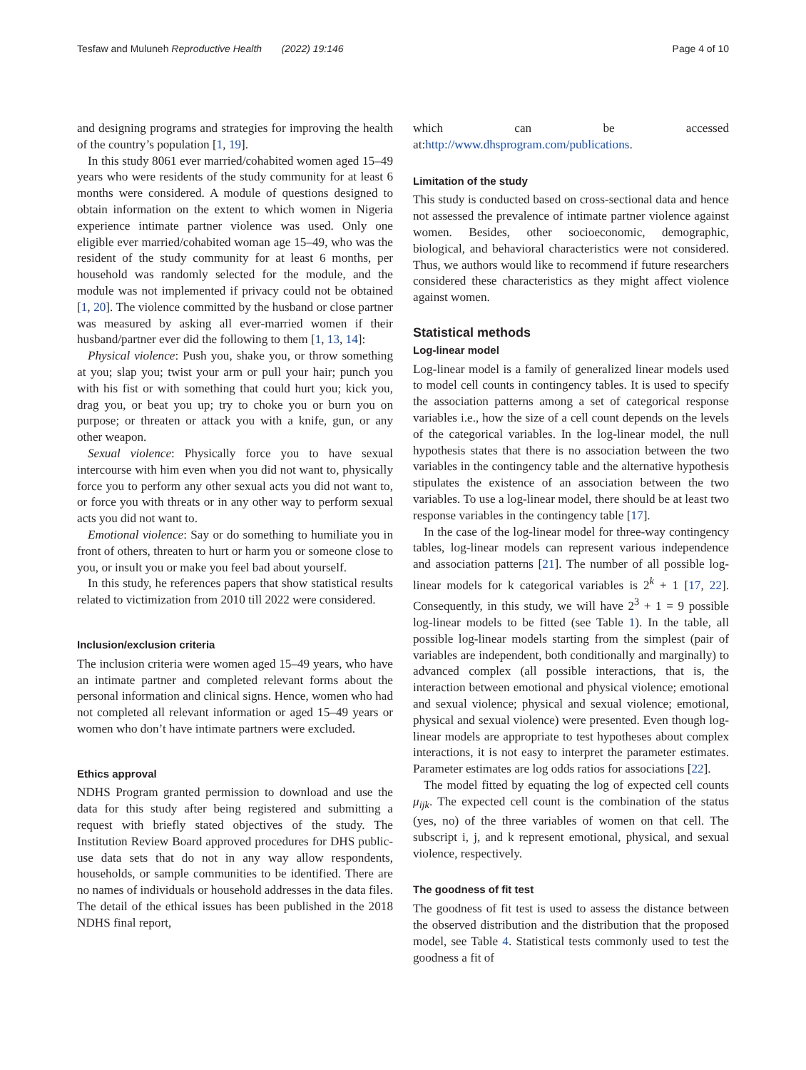Tesfaw and Muluneh Reproductive Health (2022) 19:146 Page 4 of 10
and designing programs and strategies for improving the health of the country’s population [1, 19].
In this study 8061 ever married/cohabited women aged 15–49 years who were residents of the study community for at least 6 months were considered. A module of questions designed to obtain information on the extent to which women in Nigeria experience intimate partner violence was used. Only one eligible ever married/cohabited woman age 15–49, who was the resident of the study community for at least 6 months, per household was randomly selected for the module, and the module was not implemented if privacy could not be obtained [1, 20]. The violence committed by the husband or close partner was measured by asking all ever-married women if their husband/partner ever did the following to them [1, 13, 14]:
Physical violence: Push you, shake you, or throw something at you; slap you; twist your arm or pull your hair; punch you with his fist or with something that could hurt you; kick you, drag you, or beat you up; try to choke you or burn you on purpose; or threaten or attack you with a knife, gun, or any other weapon.
Sexual violence: Physically force you to have sexual intercourse with him even when you did not want to, physically force you to perform any other sexual acts you did not want to, or force you with threats or in any other way to perform sexual acts you did not want to.
Emotional violence: Say or do something to humiliate you in front of others, threaten to hurt or harm you or someone close to you, or insult you or make you feel bad about yourself.
In this study, he references papers that show statistical results related to victimization from 2010 till 2022 were considered.
Inclusion/exclusion criteria
The inclusion criteria were women aged 15–49 years, who have an intimate partner and completed relevant forms about the personal information and clinical signs. Hence, women who had not completed all relevant information or aged 15–49 years or women who don’t have intimate partners were excluded.
Ethics approval
NDHS Program granted permission to download and use the data for this study after being registered and submitting a request with briefly stated objectives of the study. The Institution Review Board approved procedures for DHS public-use data sets that do not in any way allow respondents, households, or sample communities to be identified. There are no names of individuals or household addresses in the data files. The detail of the ethical issues has been published in the 2018 NDHS final report,
which can be accessed at:http://www.dhsprogram.com/publications.
Limitation of the study
This study is conducted based on cross-sectional data and hence not assessed the prevalence of intimate partner violence against women. Besides, other socioeconomic, demographic, biological, and behavioral characteristics were not considered. Thus, we authors would like to recommend if future researchers considered these characteristics as they might affect violence against women.
Statistical methods
Log-linear model
Log-linear model is a family of generalized linear models used to model cell counts in contingency tables. It is used to specify the association patterns among a set of categorical response variables i.e., how the size of a cell count depends on the levels of the categorical variables. In the log-linear model, the null hypothesis states that there is no association between the two variables in the contingency table and the alternative hypothesis stipulates the existence of an association between the two variables. To use a log-linear model, there should be at least two response variables in the contingency table [17].
In the case of the log-linear model for three-way contingency tables, log-linear models can represent various independence and association patterns [21]. The number of all possible log-linear models for k categorical variables is 2<sup>k</sup> + 1 [17, 22]. Consequently, in this study, we will have 2<sup>3</sup> + 1 = 9 possible log-linear models to be fitted (see Table 1). In the table, all possible log-linear models starting from the simplest (pair of variables are independent, both conditionally and marginally) to advanced complex (all possible interactions, that is, the interaction between emotional and physical violence; emotional and sexual violence; physical and sexual violence; emotional, physical and sexual violence) were presented. Even though log-linear models are appropriate to test hypotheses about complex interactions, it is not easy to interpret the parameter estimates. Parameter estimates are log odds ratios for associations [22].
The model fitted by equating the log of expected cell counts μ<sub>ijk</sub>. The expected cell count is the combination of the status (yes, no) of the three variables of women on that cell. The subscript i, j, and k represent emotional, physical, and sexual violence, respectively.
The goodness of fit test
The goodness of fit test is used to assess the distance between the observed distribution and the distribution that the proposed model, see Table 4. Statistical tests commonly used to test the goodness a fit of